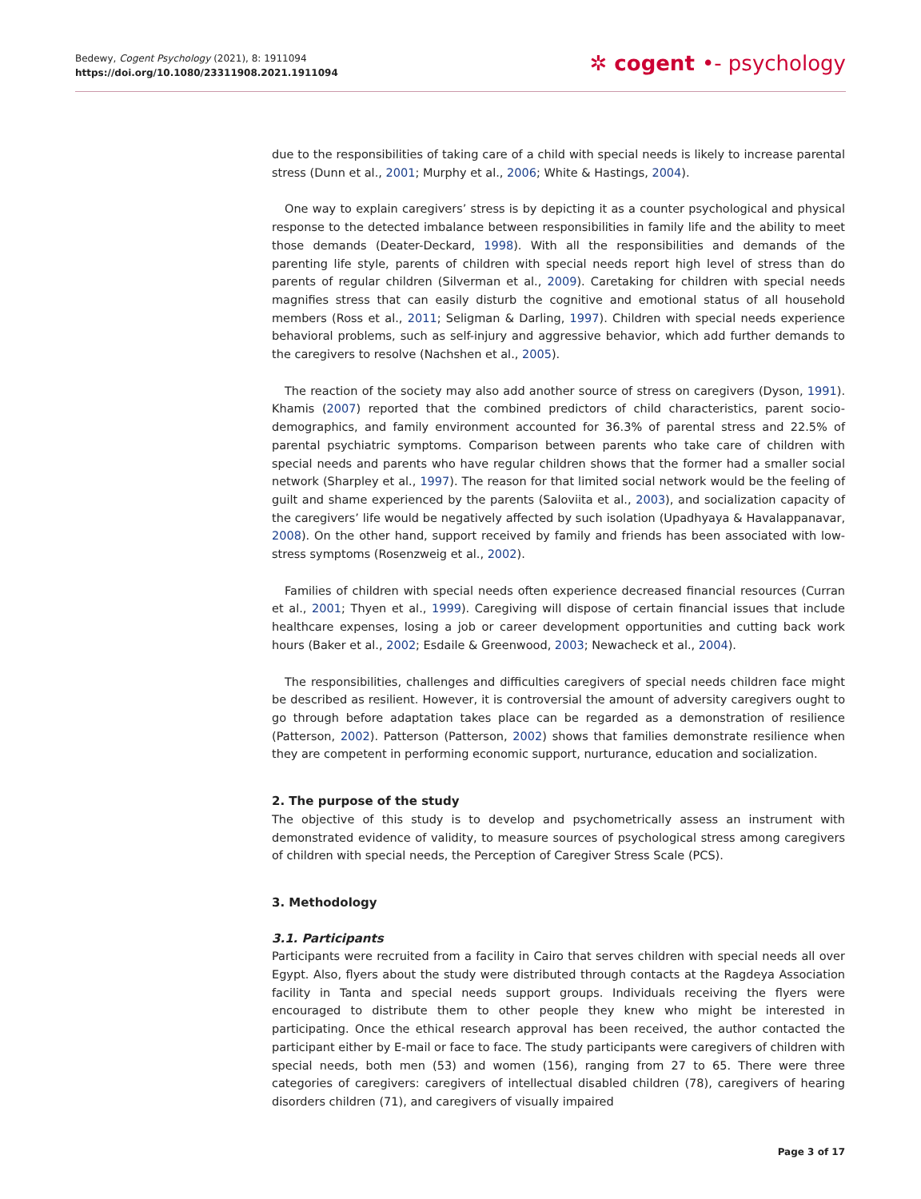Bedewy, Cogent Psychology (2021), 8: 1911094
https://doi.org/10.1080/23311908.2021.1911094
✲ cogent •- psychology
due to the responsibilities of taking care of a child with special needs is likely to increase parental stress (Dunn et al., 2001; Murphy et al., 2006; White & Hastings, 2004).
One way to explain caregivers’ stress is by depicting it as a counter psychological and physical response to the detected imbalance between responsibilities in family life and the ability to meet those demands (Deater-Deckard, 1998). With all the responsibilities and demands of the parenting life style, parents of children with special needs report high level of stress than do parents of regular children (Silverman et al., 2009). Caretaking for children with special needs magnifies stress that can easily disturb the cognitive and emotional status of all household members (Ross et al., 2011; Seligman & Darling, 1997). Children with special needs experience behavioral problems, such as self-injury and aggressive behavior, which add further demands to the caregivers to resolve (Nachshen et al., 2005).
The reaction of the society may also add another source of stress on caregivers (Dyson, 1991). Khamis (2007) reported that the combined predictors of child characteristics, parent socio-demographics, and family environment accounted for 36.3% of parental stress and 22.5% of parental psychiatric symptoms. Comparison between parents who take care of children with special needs and parents who have regular children shows that the former had a smaller social network (Sharpley et al., 1997). The reason for that limited social network would be the feeling of guilt and shame experienced by the parents (Saloviita et al., 2003), and socialization capacity of the caregivers’ life would be negatively affected by such isolation (Upadhyaya & Havalappanavar, 2008). On the other hand, support received by family and friends has been associated with low-stress symptoms (Rosenzweig et al., 2002).
Families of children with special needs often experience decreased financial resources (Curran et al., 2001; Thyen et al., 1999). Caregiving will dispose of certain financial issues that include healthcare expenses, losing a job or career development opportunities and cutting back work hours (Baker et al., 2002; Esdaile & Greenwood, 2003; Newacheck et al., 2004).
The responsibilities, challenges and difficulties caregivers of special needs children face might be described as resilient. However, it is controversial the amount of adversity caregivers ought to go through before adaptation takes place can be regarded as a demonstration of resilience (Patterson, 2002). Patterson (Patterson, 2002) shows that families demonstrate resilience when they are competent in performing economic support, nurturance, education and socialization.
2. The purpose of the study
The objective of this study is to develop and psychometrically assess an instrument with demonstrated evidence of validity, to measure sources of psychological stress among caregivers of children with special needs, the Perception of Caregiver Stress Scale (PCS).
3. Methodology
3.1. Participants
Participants were recruited from a facility in Cairo that serves children with special needs all over Egypt. Also, flyers about the study were distributed through contacts at the Ragdeya Association facility in Tanta and special needs support groups. Individuals receiving the flyers were encouraged to distribute them to other people they knew who might be interested in participating. Once the ethical research approval has been received, the author contacted the participant either by E-mail or face to face. The study participants were caregivers of children with special needs, both men (53) and women (156), ranging from 27 to 65. There were three categories of caregivers: caregivers of intellectual disabled children (78), caregivers of hearing disorders children (71), and caregivers of visually impaired
Page 3 of 17